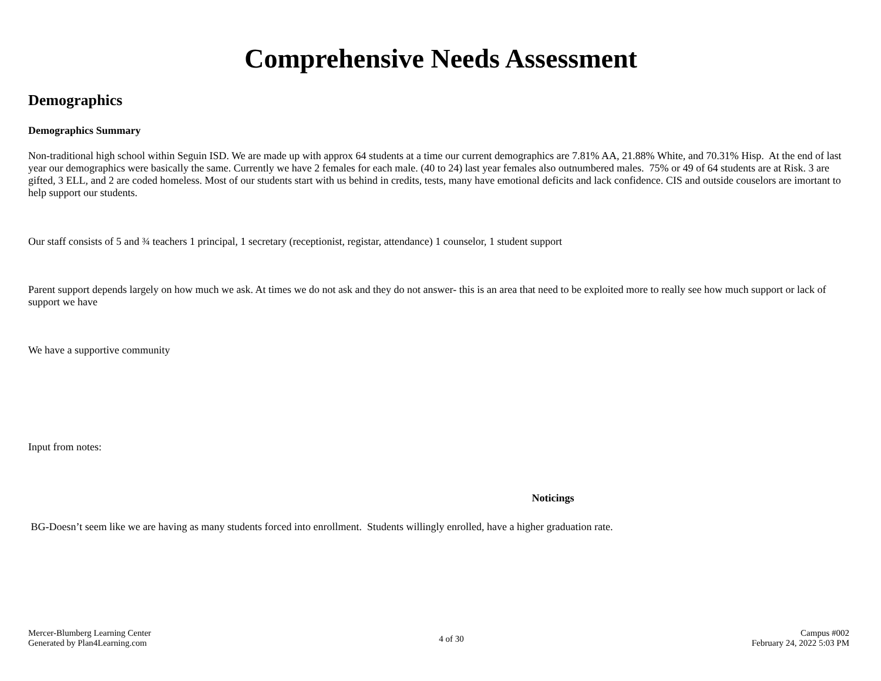Comprehensive Needs Assessment
Demographics
Demographics Summary
Non-traditional high school within Seguin ISD. We are made up with approx 64 students at a time our current demographics are 7.81% AA, 21.88% White, and 70.31% Hisp. At the end of last year our demographics were basically the same. Currently we have 2 females for each male. (40 to 24) last year females also outnumbered males. 75% or 49 of 64 students are at Risk. 3 are gifted, 3 ELL, and 2 are coded homeless. Most of our students start with us behind in credits, tests, many have emotional deficits and lack confidence. CIS and outside couselors are imortant to help support our students.
Our staff consists of 5 and ¾ teachers 1 principal, 1 secretary (receptionist, registar, attendance) 1 counselor, 1 student support
Parent support depends largely on how much we ask. At times we do not ask and they do not answer- this is an area that need to be exploited more to really see how much support or lack of support we have
We have a supportive community
Input from notes:
Noticings
BG-Doesn’t seem like we are having as many students forced into enrollment. Students willingly enrolled, have a higher graduation rate.
Mercer-Blumberg Learning Center
Generated by Plan4Learning.com
4 of 30
Campus #002
February 24, 2022 5:03 PM